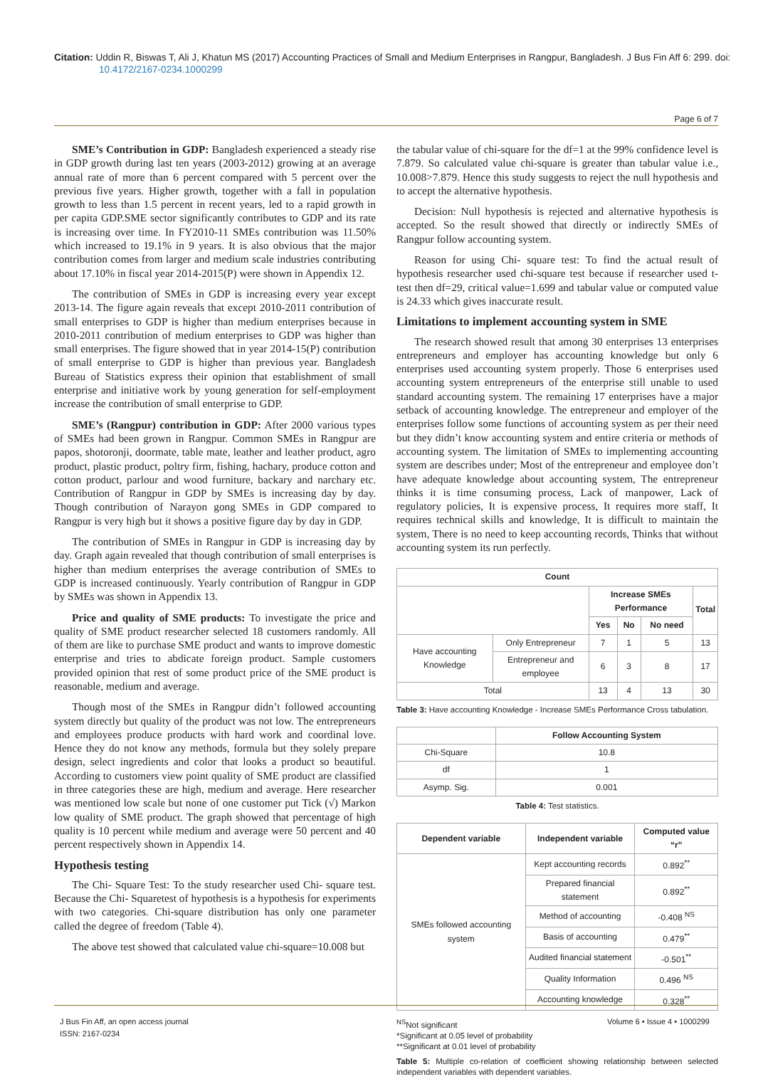Citation: Uddin R, Biswas T, Ali J, Khatun MS (2017) Accounting Practices of Small and Medium Enterprises in Rangpur, Bangladesh. J Bus Fin Aff 6: 299. doi: 10.4172/2167-0234.1000299
Page 6 of 7
SME’s Contribution in GDP: Bangladesh experienced a steady rise in GDP growth during last ten years (2003-2012) growing at an average annual rate of more than 6 percent compared with 5 percent over the previous five years. Higher growth, together with a fall in population growth to less than 1.5 percent in recent years, led to a rapid growth in per capita GDP.SME sector significantly contributes to GDP and its rate is increasing over time. In FY2010-11 SMEs contribution was 11.50% which increased to 19.1% in 9 years. It is also obvious that the major contribution comes from larger and medium scale industries contributing about 17.10% in fiscal year 2014-2015(P) were shown in Appendix 12.
The contribution of SMEs in GDP is increasing every year except 2013-14. The figure again reveals that except 2010-2011 contribution of small enterprises to GDP is higher than medium enterprises because in 2010-2011 contribution of medium enterprises to GDP was higher than small enterprises. The figure showed that in year 2014-15(P) contribution of small enterprise to GDP is higher than previous year. Bangladesh Bureau of Statistics express their opinion that establishment of small enterprise and initiative work by young generation for self-employment increase the contribution of small enterprise to GDP.
SME’s (Rangpur) contribution in GDP: After 2000 various types of SMEs had been grown in Rangpur. Common SMEs in Rangpur are papos, shotoronji, doormate, table mate, leather and leather product, agro product, plastic product, poltry firm, fishing, hachary, produce cotton and cotton product, parlour and wood furniture, backary and narchary etc. Contribution of Rangpur in GDP by SMEs is increasing day by day. Though contribution of Narayon gong SMEs in GDP compared to Rangpur is very high but it shows a positive figure day by day in GDP.
The contribution of SMEs in Rangpur in GDP is increasing day by day. Graph again revealed that though contribution of small enterprises is higher than medium enterprises the average contribution of SMEs to GDP is increased continuously. Yearly contribution of Rangpur in GDP by SMEs was shown in Appendix 13.
Price and quality of SME products: To investigate the price and quality of SME product researcher selected 18 customers randomly. All of them are like to purchase SME product and wants to improve domestic enterprise and tries to abdicate foreign product. Sample customers provided opinion that rest of some product price of the SME product is reasonable, medium and average.
Though most of the SMEs in Rangpur didn’t followed accounting system directly but quality of the product was not low. The entrepreneurs and employees produce products with hard work and coordinal love. Hence they do not know any methods, formula but they solely prepare design, select ingredients and color that looks a product so beautiful. According to customers view point quality of SME product are classified in three categories these are high, medium and average. Here researcher was mentioned low scale but none of one customer put Tick (√) Markon low quality of SME product. The graph showed that percentage of high quality is 10 percent while medium and average were 50 percent and 40 percent respectively shown in Appendix 14.
Hypothesis testing
The Chi- Square Test: To the study researcher used Chi- square test. Because the Chi- Squaretest of hypothesis is a hypothesis for experiments with two categories. Chi-square distribution has only one parameter called the degree of freedom (Table 4).
The above test showed that calculated value chi-square=10.008 but
the tabular value of chi-square for the df=1 at the 99% confidence level is 7.879. So calculated value chi-square is greater than tabular value i.e., 10.008>7.879. Hence this study suggests to reject the null hypothesis and to accept the alternative hypothesis.
Decision: Null hypothesis is rejected and alternative hypothesis is accepted. So the result showed that directly or indirectly SMEs of Rangpur follow accounting system.
Reason for using Chi- square test: To find the actual result of hypothesis researcher used chi-square test because if researcher used t-test then df=29, critical value=1.699 and tabular value or computed value is 24.33 which gives inaccurate result.
Limitations to implement accounting system in SME
The research showed result that among 30 enterprises 13 enterprises entrepreneurs and employer has accounting knowledge but only 6 enterprises used accounting system properly. Those 6 enterprises used accounting system entrepreneurs of the enterprise still unable to used standard accounting system. The remaining 17 enterprises have a major setback of accounting knowledge. The entrepreneur and employer of the enterprises follow some functions of accounting system as per their need but they didn’t know accounting system and entire criteria or methods of accounting system. The limitation of SMEs to implementing accounting system are describes under; Most of the entrepreneur and employee don’t have adequate knowledge about accounting system, The entrepreneur thinks it is time consuming process, Lack of manpower, Lack of regulatory policies, It is expensive process, It requires more staff, It requires technical skills and knowledge, It is difficult to maintain the system, There is no need to keep accounting records, Thinks that without accounting system its run perfectly.
| Count | | | | | |
| --- | --- | --- | --- | --- | --- |
| | | Increase SMEs Performance | | | Total |
| | | Yes | No | No need | |
| Have accounting Knowledge | Only Entrepreneur | 7 | 1 | 5 | 13 |
| | Entrepreneur and employee | 6 | 3 | 8 | 17 |
| Total | | 13 | 4 | 13 | 30 |
Table 3: Have accounting Knowledge - Increase SMEs Performance Cross tabulation.
| | Follow Accounting System |
| --- | --- |
| Chi-Square | 10.8 |
| df | 1 |
| Asymp. Sig. | 0.001 |
Table 4: Test statistics.
| Dependent variable | Independent variable | Computed value “r” |
| --- | --- | --- |
| SMEs followed accounting system | Kept accounting records | 0.892<sup>**</sup> |
| | Prepared financial statement | 0.892<sup>**</sup> |
| | Method of accounting | -0.408 <sup>NS</sup> |
| | Basis of accounting | 0.479<sup>**</sup> |
| | Audited financial statement | -0.501<sup>**</sup> |
| | Quality Information | 0.496 <sup>NS</sup> |
| | Accounting knowledge | 0.328<sup>**</sup> |
<sup>NS</sup>Not significant
*Significant at 0.05 level of probability
**Significant at 0.01 level of probability
Table 5: Multiple co-relation of coefficient showing relationship between selected independent variables with dependent variables.
J Bus Fin Aff, an open access journal
ISSN: 2167-0234
Volume 6 • Issue 4 • 1000299